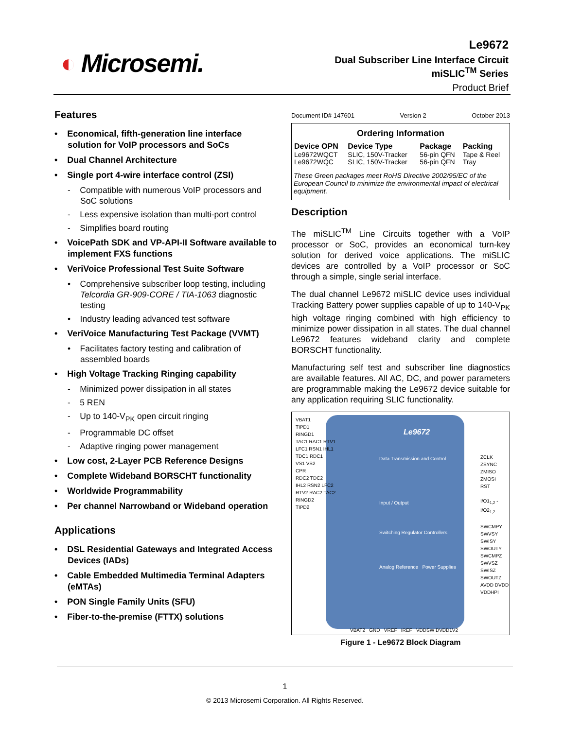◐ Microsemi.
Le9672
Dual Subscriber Line Interface Circuit
miSLIC<sup>TM</sup> Series
Product Brief
Features
• Economical, fifth-generation line interface solution for VoIP processors and SoCs
• Dual Channel Architecture
• Single port 4-wire interface control (ZSI)
- Compatible with numerous VoIP processors and SoC solutions
- Less expensive isolation than multi-port control
- Simplifies board routing
• VoicePath SDK and VP-API-II Software available to implement FXS functions
• VeriVoice Professional Test Suite Software
• Comprehensive subscriber loop testing, including Telcordia GR-909-CORE / TIA-1063 diagnostic testing
• Industry leading advanced test software
• VeriVoice Manufacturing Test Package (VVMT)
• Facilitates factory testing and calibration of assembled boards
• High Voltage Tracking Ringing capability
- Minimized power dissipation in all states
- 5 REN
- Up to 140-V<sub>PK</sub> open circuit ringing
- Programmable DC offset
- Adaptive ringing power management
• Low cost, 2-Layer PCB Reference Designs
• Complete Wideband BORSCHT functionality
• Worldwide Programmability
• Per channel Narrowband or Wideband operation
Applications
• DSL Residential Gateways and Integrated Access Devices (IADs)
• Cable Embedded Multimedia Terminal Adapters (eMTAs)
• PON Single Family Units (SFU)
• Fiber-to-the-premise (FTTX) solutions
Document ID# 147601 Version 2 October 2013
Ordering Information
| Device OPN | Device Type | Package | Packing |
| --- | --- | --- | --- |
| Le9672WQCT | SLIC, 150V-Tracker | 56-pin QFN | Tape & Reel |
| Le9672WQC | SLIC, 150V-Tracker | 56-pin QFN | Tray |
These Green packages meet RoHS Directive 2002/95/EC of the European Council to minimize the environmental impact of electrical equipment.
Description
The miSLIC<sup>TM</sup> Line Circuits together with a VoIP processor or SoC, provides an economical turn-key solution for derived voice applications. The miSLIC devices are controlled by a VoIP processor or SoC through a simple, single serial interface.
The dual channel Le9672 miSLIC device uses individual Tracking Battery power supplies capable of up to 140-V<sub>PK</sub> high voltage ringing combined with high efficiency to minimize power dissipation in all states. The dual channel Le9672 features wideband clarity and complete BORSCHT functionality.
Manufacturing self test and subscriber line diagnostics are available features. All AC, DC, and power parameters are programmable making the Le9672 device suitable for any application requiring SLIC functionality.
Le9672
Data Transmission and Control
Input / Output
Switching Regulator Controllers
Analog Reference Power Supplies
VBAT1
TIPD1
RINGD1
TAC1 RAC1 RTV1
LFC1 RSN1 IHL1
TDC1 RDC1
VS1 VS2
CPR
RDC2 TDC2
IHL2 RSN2 LFC2
RTV2 RAC2 TAC2
RINGD2
TIPD2
ZCLK
ZSYNC
ZMISO
ZMOSI
RST
I/O1<sub>1,2</sub> - I/O2<sub>1,2</sub>
SWCMPY SWVSY SWISY SWOUTY SWCMPZ SWVSZ SWISZ SWOUTZ
AVDD DVDD VDDHPI
VBAT2 GND VREF IREF VDDSW DVDD1V2
Figure 1 - Le9672 Block Diagram
1
© 2013 Microsemi Corporation. All Rights Reserved.